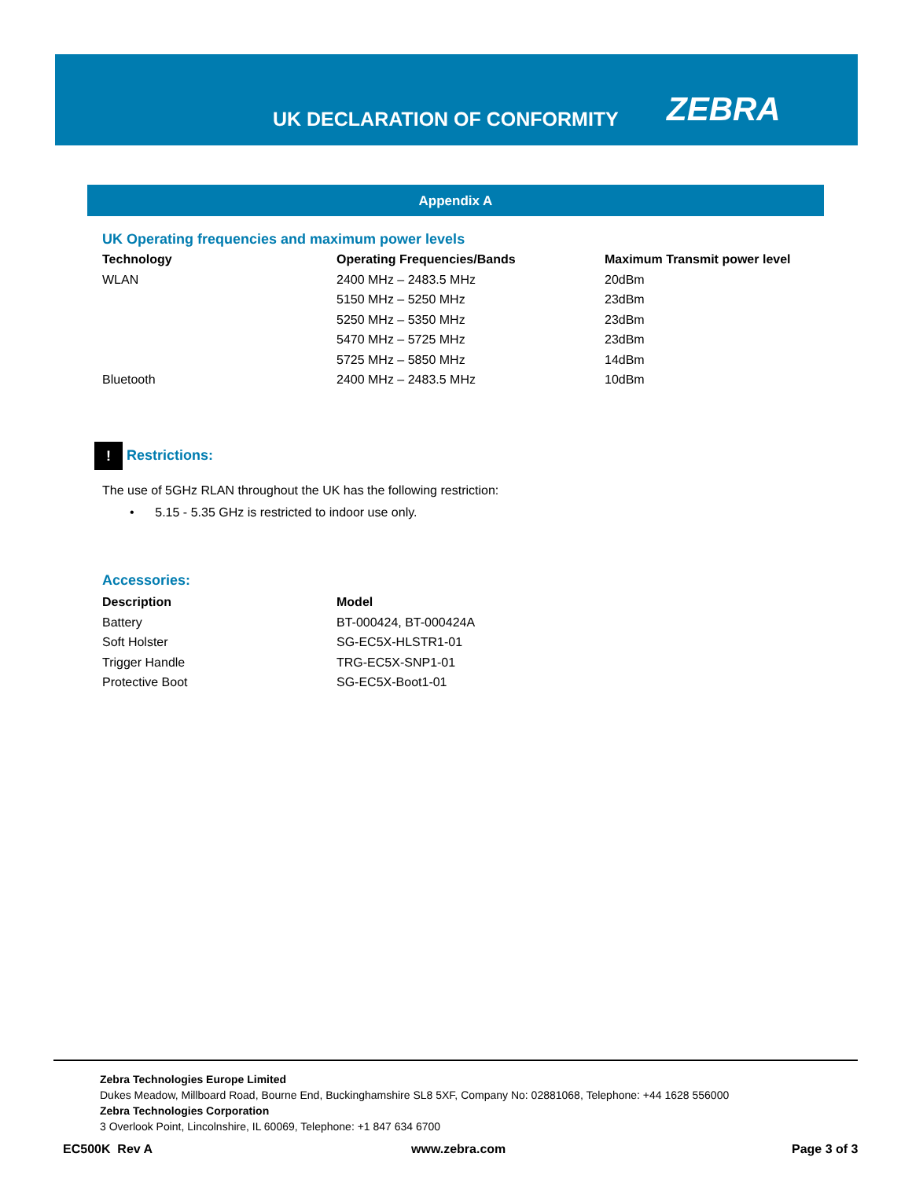UK DECLARATION OF CONFORMITY ZEBRA
Appendix A
UK Operating frequencies and maximum power levels
| Technology | Operating Frequencies/Bands | Maximum Transmit power level |
| --- | --- | --- |
| WLAN | 2400 MHz – 2483.5 MHz | 20dBm |
| | 5150 MHz – 5250 MHz | 23dBm |
| | 5250 MHz – 5350 MHz | 23dBm |
| | 5470 MHz – 5725 MHz | 23dBm |
| | 5725 MHz – 5850 MHz | 14dBm |
| Bluetooth | 2400 MHz – 2483.5 MHz | 10dBm |
! Restrictions:
The use of 5GHz RLAN throughout the UK has the following restriction:
• 5.15 - 5.35 GHz is restricted to indoor use only.
Accessories:
| Description | Model |
| --- | --- |
| Battery | BT-000424, BT-000424A |
| Soft Holster | SG-EC5X-HLSTR1-01 |
| Trigger Handle | TRG-EC5X-SNP1-01 |
| Protective Boot | SG-EC5X-Boot1-01 |
Zebra Technologies Europe Limited
Dukes Meadow, Millboard Road, Bourne End, Buckinghamshire SL8 5XF, Company No: 02881068, Telephone: +44 1628 556000
Zebra Technologies Corporation
3 Overlook Point, Lincolnshire, IL 60069, Telephone: +1 847 634 6700
EC500K Rev A www.zebra.com Page 3 of 3